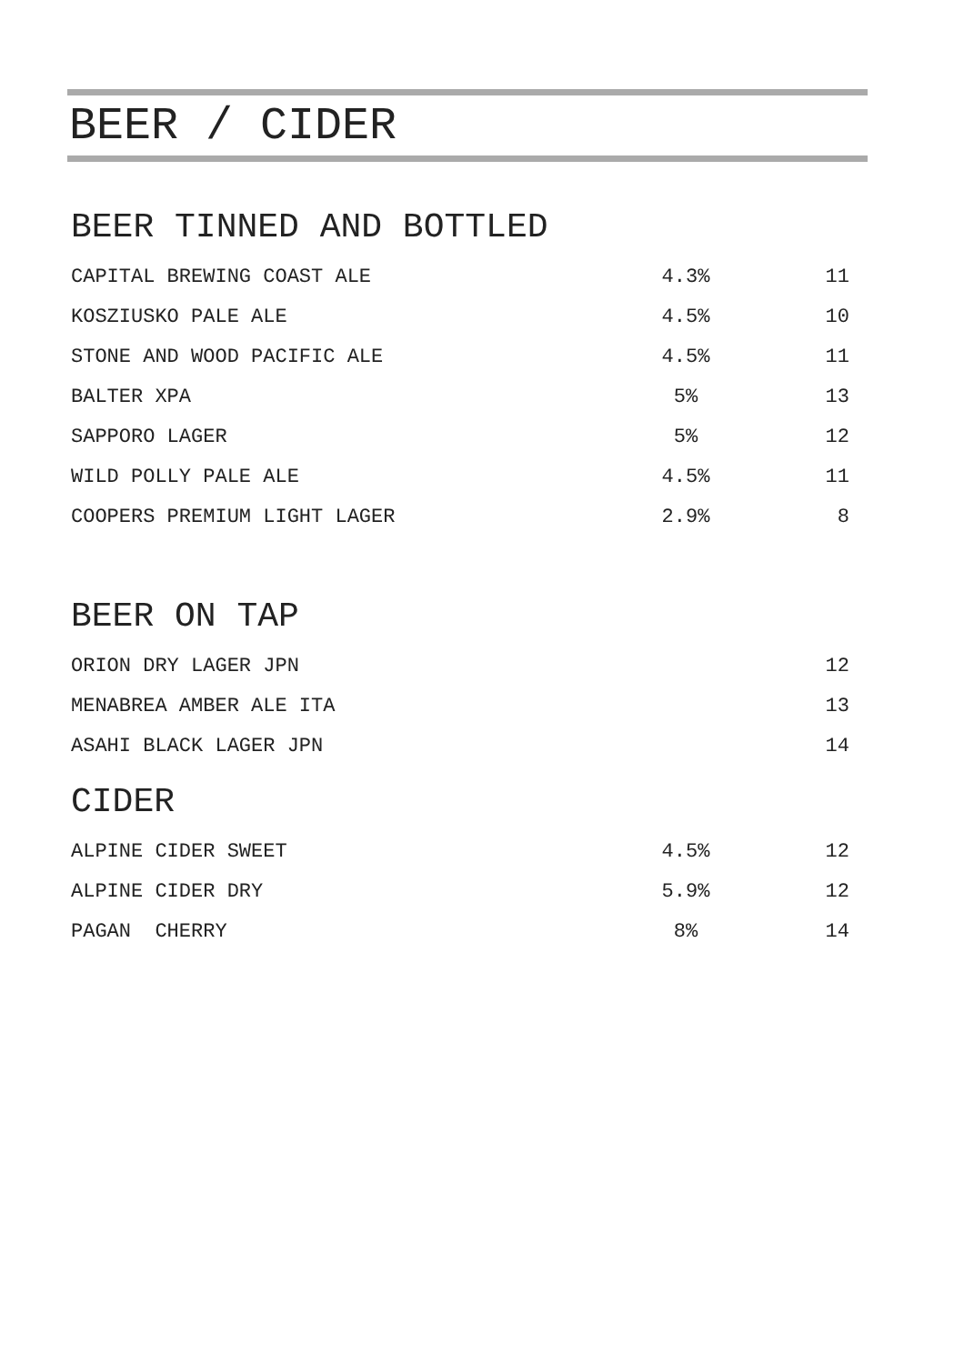BEER / CIDER
BEER TINNED AND BOTTLED
| CAPITAL BREWING COAST ALE | 4.3% | 11 |
| KOSZIUSKO PALE ALE | 4.5% | 10 |
| STONE AND WOOD PACIFIC ALE | 4.5% | 11 |
| BALTER XPA | 5% | 13 |
| SAPPORO LAGER | 5% | 12 |
| WILD POLLY PALE ALE | 4.5% | 11 |
| COOPERS PREMIUM LIGHT LAGER | 2.9% | 8 |
BEER ON TAP
| ORION DRY LAGER JPN | | 12 |
| MENABREA AMBER ALE ITA | | 13 |
| ASAHI BLACK LAGER JPN | | 14 |
CIDER
| ALPINE CIDER SWEET | 4.5% | 12 |
| ALPINE CIDER DRY | 5.9% | 12 |
| PAGAN CHERRY | 8% | 14 |